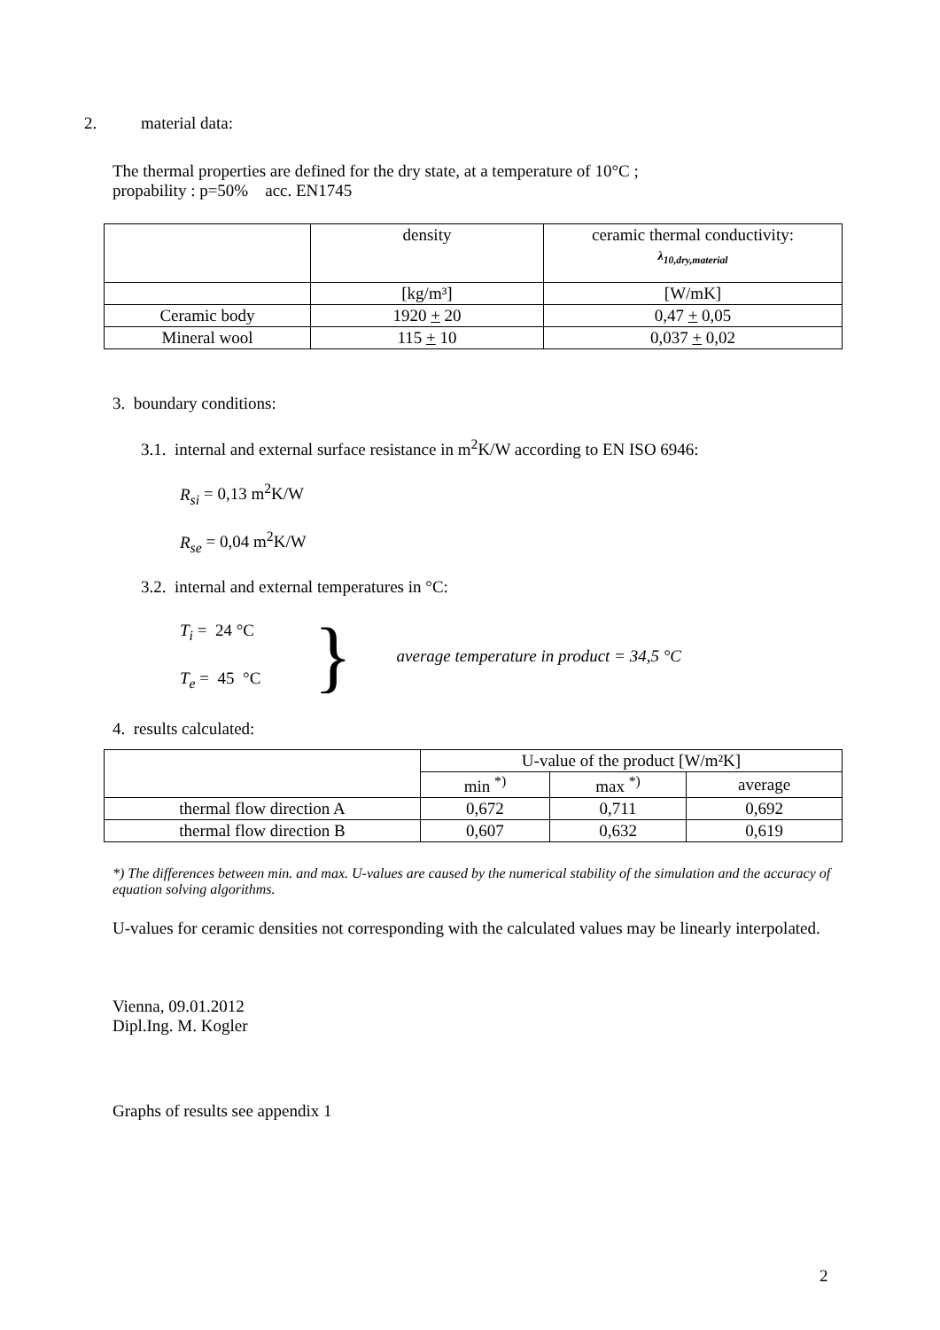2. material data:
The thermal properties are defined for the dry state, at a temperature of 10°C ;
propability : p=50% acc. EN1745
| | density | ceramic thermal conductivity: λ<sub>10,dry,material</sub> |
| | [kg/m³] | [W/mK] |
| Ceramic body | 1920 + 20 | 0,47 + 0,05 |
| Mineral wool | 115 + 10 | 0,037 + 0,02 |
3. boundary conditions:
3.1. internal and external surface resistance in m<sup>2</sup>K/W according to EN ISO 6946:
R<sub>si</sub> = 0,13 m<sup>2</sup>K/W
R<sub>se</sub> = 0,04 m<sup>2</sup>K/W
3.2. internal and external temperatures in °C:
T<sub>i</sub> = 24 °C
T<sub>e</sub> = 45 °C
}
average temperature in product = 34,5 °C
4. results calculated:
| | U-value of the product [W/m²K] | | |
| | min <sup>*)</sup> | max <sup>*)</sup> | average |
| thermal flow direction A | 0,672 | 0,711 | 0,692 |
| thermal flow direction B | 0,607 | 0,632 | 0,619 |
*) The differences between min. and max. U-values are caused by the numerical stability of the simulation and the accuracy of equation solving algorithms.
U-values for ceramic densities not corresponding with the calculated values may be linearly interpolated.
Vienna, 09.01.2012
Dipl.Ing. M. Kogler
Graphs of results see appendix 1
2